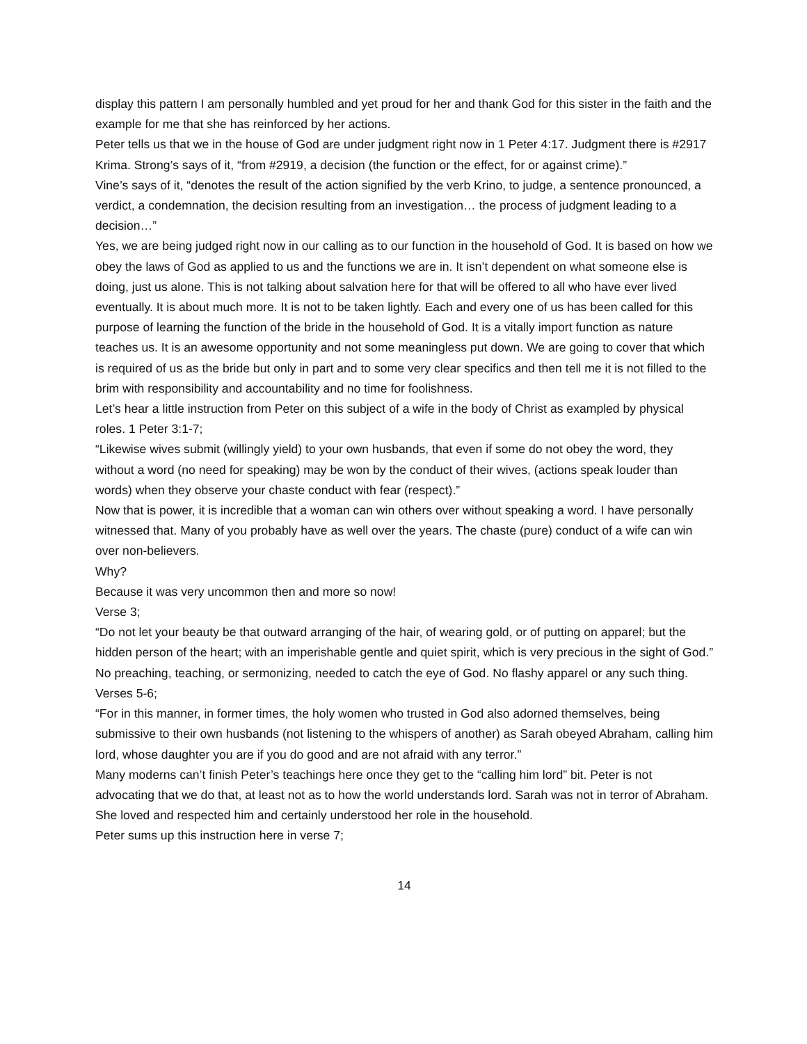display this pattern I am personally humbled and yet proud for her and thank God for this sister in the faith and the example for me that she has reinforced by her actions.
Peter tells us that we in the house of God are under judgment right now in 1 Peter 4:17. Judgment there is #2917 Krima. Strong’s says of it, “from #2919, a decision (the function or the effect, for or against crime).”
Vine’s says of it, “denotes the result of the action signified by the verb Krino, to judge, a sentence pronounced, a verdict, a condemnation, the decision resulting from an investigation… the process of judgment leading to a decision…”
Yes, we are being judged right now in our calling as to our function in the household of God. It is based on how we obey the laws of God as applied to us and the functions we are in. It isn’t dependent on what someone else is doing, just us alone. This is not talking about salvation here for that will be offered to all who have ever lived eventually. It is about much more. It is not to be taken lightly. Each and every one of us has been called for this purpose of learning the function of the bride in the household of God. It is a vitally import function as nature teaches us. It is an awesome opportunity and not some meaningless put down. We are going to cover that which is required of us as the bride but only in part and to some very clear specifics and then tell me it is not filled to the brim with responsibility and accountability and no time for foolishness.
Let’s hear a little instruction from Peter on this subject of a wife in the body of Christ as exampled by physical roles. 1 Peter 3:1-7;
“Likewise wives submit (willingly yield) to your own husbands, that even if some do not obey the word, they without a word (no need for speaking) may be won by the conduct of their wives, (actions speak louder than words) when they observe your chaste conduct with fear (respect).”
Now that is power, it is incredible that a woman can win others over without speaking a word. I have personally witnessed that. Many of you probably have as well over the years. The chaste (pure) conduct of a wife can win over non-believers.
Why?
Because it was very uncommon then and more so now!
Verse 3;
“Do not let your beauty be that outward arranging of the hair, of wearing gold, or of putting on apparel; but the hidden person of the heart; with an imperishable gentle and quiet spirit, which is very precious in the sight of God.”
No preaching, teaching, or sermonizing, needed to catch the eye of God. No flashy apparel or any such thing.
Verses 5-6;
“For in this manner, in former times, the holy women who trusted in God also adorned themselves, being submissive to their own husbands (not listening to the whispers of another) as Sarah obeyed Abraham, calling him lord, whose daughter you are if you do good and are not afraid with any terror.”
Many moderns can’t finish Peter’s teachings here once they get to the “calling him lord” bit. Peter is not advocating that we do that, at least not as to how the world understands lord. Sarah was not in terror of Abraham. She loved and respected him and certainly understood her role in the household.
Peter sums up this instruction here in verse 7;
14